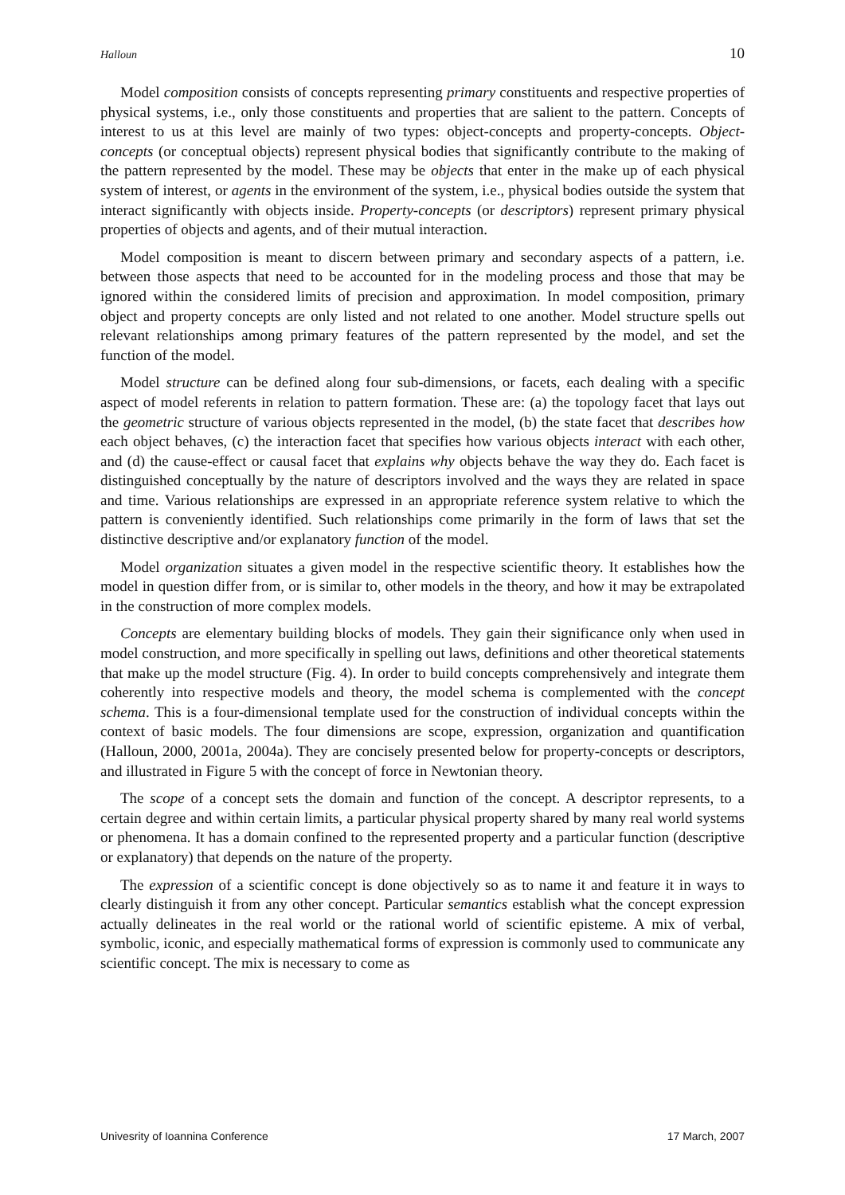Halloun 10
Model composition consists of concepts representing primary constituents and respective properties of physical systems, i.e., only those constituents and properties that are salient to the pattern. Concepts of interest to us at this level are mainly of two types: object-concepts and property-concepts. Object-concepts (or conceptual objects) represent physical bodies that significantly contribute to the making of the pattern represented by the model. These may be objects that enter in the make up of each physical system of interest, or agents in the environment of the system, i.e., physical bodies outside the system that interact significantly with objects inside. Property-concepts (or descriptors) represent primary physical properties of objects and agents, and of their mutual interaction.
Model composition is meant to discern between primary and secondary aspects of a pattern, i.e. between those aspects that need to be accounted for in the modeling process and those that may be ignored within the considered limits of precision and approximation. In model composition, primary object and property concepts are only listed and not related to one another. Model structure spells out relevant relationships among primary features of the pattern represented by the model, and set the function of the model.
Model structure can be defined along four sub-dimensions, or facets, each dealing with a specific aspect of model referents in relation to pattern formation. These are: (a) the topology facet that lays out the geometric structure of various objects represented in the model, (b) the state facet that describes how each object behaves, (c) the interaction facet that specifies how various objects interact with each other, and (d) the cause-effect or causal facet that explains why objects behave the way they do. Each facet is distinguished conceptually by the nature of descriptors involved and the ways they are related in space and time. Various relationships are expressed in an appropriate reference system relative to which the pattern is conveniently identified. Such relationships come primarily in the form of laws that set the distinctive descriptive and/or explanatory function of the model.
Model organization situates a given model in the respective scientific theory. It establishes how the model in question differ from, or is similar to, other models in the theory, and how it may be extrapolated in the construction of more complex models.
Concepts are elementary building blocks of models. They gain their significance only when used in model construction, and more specifically in spelling out laws, definitions and other theoretical statements that make up the model structure (Fig. 4). In order to build concepts comprehensively and integrate them coherently into respective models and theory, the model schema is complemented with the concept schema. This is a four-dimensional template used for the construction of individual concepts within the context of basic models. The four dimensions are scope, expression, organization and quantification (Halloun, 2000, 2001a, 2004a). They are concisely presented below for property-concepts or descriptors, and illustrated in Figure 5 with the concept of force in Newtonian theory.
The scope of a concept sets the domain and function of the concept. A descriptor represents, to a certain degree and within certain limits, a particular physical property shared by many real world systems or phenomena. It has a domain confined to the represented property and a particular function (descriptive or explanatory) that depends on the nature of the property.
The expression of a scientific concept is done objectively so as to name it and feature it in ways to clearly distinguish it from any other concept. Particular semantics establish what the concept expression actually delineates in the real world or the rational world of scientific episteme. A mix of verbal, symbolic, iconic, and especially mathematical forms of expression is commonly used to communicate any scientific concept. The mix is necessary to come as
Univesrity of Ioannina Conference 17 March, 2007